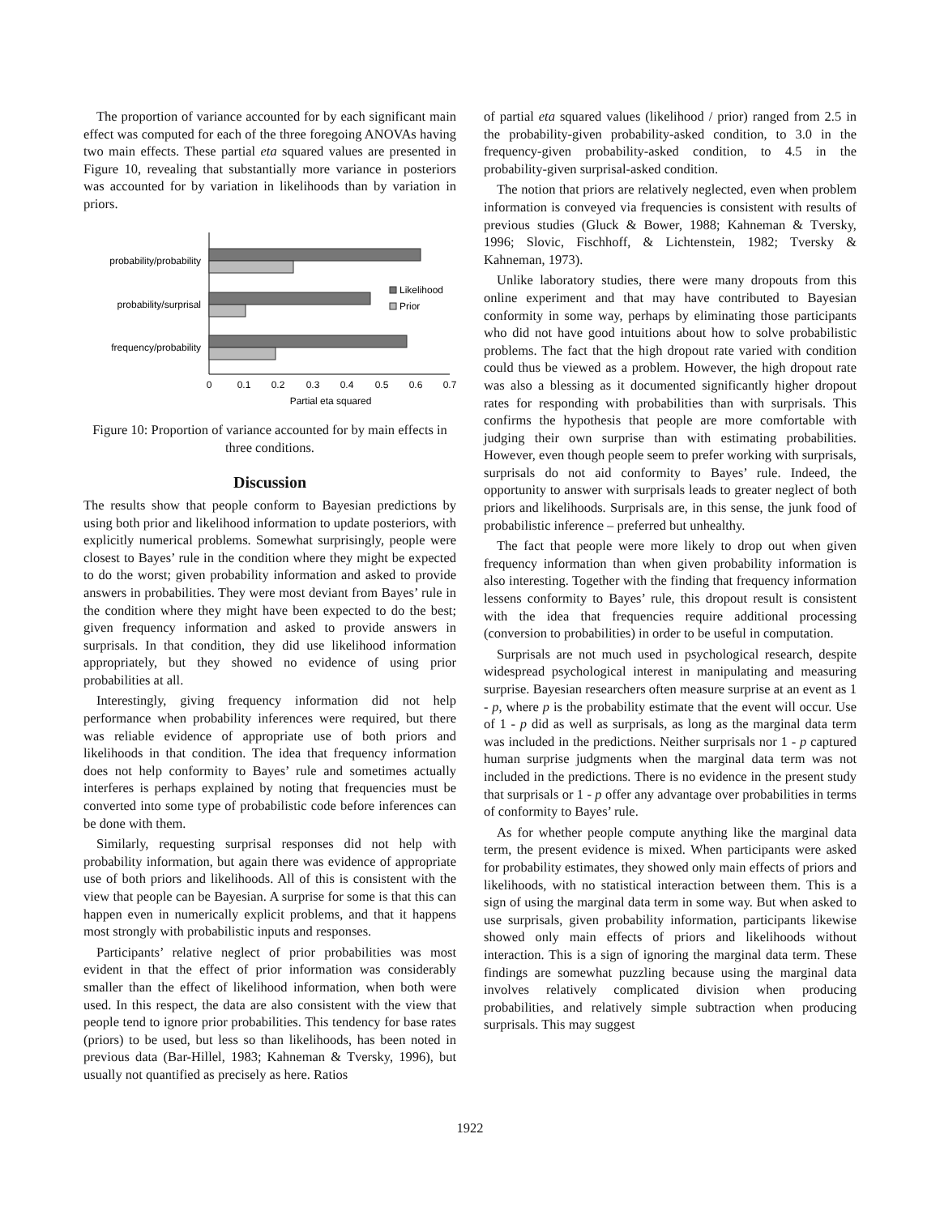The proportion of variance accounted for by each significant main effect was computed for each of the three foregoing ANOVAs having two main effects. These partial eta squared values are presented in Figure 10, revealing that substantially more variance in posteriors was accounted for by variation in likelihoods than by variation in priors.
probability/probability
probability/surprisal
frequency/probability
Likelihood
Prior
0
0.1
0.2
0.3
0.4
0.5
0.6
0.7
Partial eta squared
Figure 10: Proportion of variance accounted for by main effects in three conditions.
Discussion
The results show that people conform to Bayesian predictions by using both prior and likelihood information to update posteriors, with explicitly numerical problems. Somewhat surprisingly, people were closest to Bayes’ rule in the condition where they might be expected to do the worst; given probability information and asked to provide answers in probabilities. They were most deviant from Bayes’ rule in the condition where they might have been expected to do the best; given frequency information and asked to provide answers in surprisals. In that condition, they did use likelihood information appropriately, but they showed no evidence of using prior probabilities at all.
Interestingly, giving frequency information did not help performance when probability inferences were required, but there was reliable evidence of appropriate use of both priors and likelihoods in that condition. The idea that frequency information does not help conformity to Bayes’ rule and sometimes actually interferes is perhaps explained by noting that frequencies must be converted into some type of probabilistic code before inferences can be done with them.
Similarly, requesting surprisal responses did not help with probability information, but again there was evidence of appropriate use of both priors and likelihoods. All of this is consistent with the view that people can be Bayesian. A surprise for some is that this can happen even in numerically explicit problems, and that it happens most strongly with probabilistic inputs and responses.
Participants’ relative neglect of prior probabilities was most evident in that the effect of prior information was considerably smaller than the effect of likelihood information, when both were used. In this respect, the data are also consistent with the view that people tend to ignore prior probabilities. This tendency for base rates (priors) to be used, but less so than likelihoods, has been noted in previous data (Bar-Hillel, 1983; Kahneman & Tversky, 1996), but usually not quantified as precisely as here. Ratios
of partial eta squared values (likelihood / prior) ranged from 2.5 in the probability-given probability-asked condition, to 3.0 in the frequency-given probability-asked condition, to 4.5 in the probability-given surprisal-asked condition.
The notion that priors are relatively neglected, even when problem information is conveyed via frequencies is consistent with results of previous studies (Gluck & Bower, 1988; Kahneman & Tversky, 1996; Slovic, Fischhoff, & Lichtenstein, 1982; Tversky & Kahneman, 1973).
Unlike laboratory studies, there were many dropouts from this online experiment and that may have contributed to Bayesian conformity in some way, perhaps by eliminating those participants who did not have good intuitions about how to solve probabilistic problems. The fact that the high dropout rate varied with condition could thus be viewed as a problem. However, the high dropout rate was also a blessing as it documented significantly higher dropout rates for responding with probabilities than with surprisals. This confirms the hypothesis that people are more comfortable with judging their own surprise than with estimating probabilities. However, even though people seem to prefer working with surprisals, surprisals do not aid conformity to Bayes’ rule. Indeed, the opportunity to answer with surprisals leads to greater neglect of both priors and likelihoods. Surprisals are, in this sense, the junk food of probabilistic inference – preferred but unhealthy.
The fact that people were more likely to drop out when given frequency information than when given probability information is also interesting. Together with the finding that frequency information lessens conformity to Bayes’ rule, this dropout result is consistent with the idea that frequencies require additional processing (conversion to probabilities) in order to be useful in computation.
Surprisals are not much used in psychological research, despite widespread psychological interest in manipulating and measuring surprise. Bayesian researchers often measure surprise at an event as 1 - p, where p is the probability estimate that the event will occur. Use of 1 - p did as well as surprisals, as long as the marginal data term was included in the predictions. Neither surprisals nor 1 - p captured human surprise judgments when the marginal data term was not included in the predictions. There is no evidence in the present study that surprisals or 1 - p offer any advantage over probabilities in terms of conformity to Bayes’ rule.
As for whether people compute anything like the marginal data term, the present evidence is mixed. When participants were asked for probability estimates, they showed only main effects of priors and likelihoods, with no statistical interaction between them. This is a sign of using the marginal data term in some way. But when asked to use surprisals, given probability information, participants likewise showed only main effects of priors and likelihoods without interaction. This is a sign of ignoring the marginal data term. These findings are somewhat puzzling because using the marginal data involves relatively complicated division when producing probabilities, and relatively simple subtraction when producing surprisals. This may suggest
1922